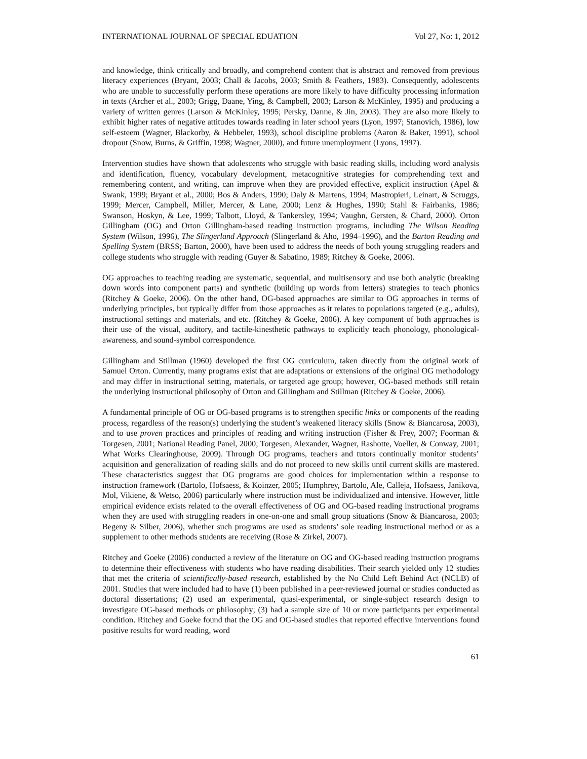INTERNATIONAL JOURNAL OF SPECIAL EDUATION Vol 27, No: 1, 2012
and knowledge, think critically and broadly, and comprehend content that is abstract and removed from previous literacy experiences (Bryant, 2003; Chall & Jacobs, 2003; Smith & Feathers, 1983). Consequently, adolescents who are unable to successfully perform these operations are more likely to have difficulty processing information in texts (Archer et al., 2003; Grigg, Daane, Ying, & Campbell, 2003; Larson & McKinley, 1995) and producing a variety of written genres (Larson & McKinley, 1995; Persky, Danne, & Jin, 2003). They are also more likely to exhibit higher rates of negative attitudes towards reading in later school years (Lyon, 1997; Stanovich, 1986), low self-esteem (Wagner, Blackorby, & Hebbeler, 1993), school discipline problems (Aaron & Baker, 1991), school dropout (Snow, Burns, & Griffin, 1998; Wagner, 2000), and future unemployment (Lyons, 1997).
Intervention studies have shown that adolescents who struggle with basic reading skills, including word analysis and identification, fluency, vocabulary development, metacognitive strategies for comprehending text and remembering content, and writing, can improve when they are provided effective, explicit instruction (Apel & Swank, 1999; Bryant et al., 2000; Bos & Anders, 1990; Daly & Martens, 1994; Mastropieri, Leinart, & Scruggs, 1999; Mercer, Campbell, Miller, Mercer, & Lane, 2000; Lenz & Hughes, 1990; Stahl & Fairbanks, 1986; Swanson, Hoskyn, & Lee, 1999; Talbott, Lloyd, & Tankersley, 1994; Vaughn, Gersten, & Chard, 2000). Orton Gillingham (OG) and Orton Gillingham-based reading instruction programs, including The Wilson Reading System (Wilson, 1996), The Slingerland Approach (Slingerland & Aho, 1994–1996), and the Barton Reading and Spelling System (BRSS; Barton, 2000), have been used to address the needs of both young struggling readers and college students who struggle with reading (Guyer & Sabatino, 1989; Ritchey & Goeke, 2006).
OG approaches to teaching reading are systematic, sequential, and multisensory and use both analytic (breaking down words into component parts) and synthetic (building up words from letters) strategies to teach phonics (Ritchey & Goeke, 2006). On the other hand, OG-based approaches are similar to OG approaches in terms of underlying principles, but typically differ from those approaches as it relates to populations targeted (e.g., adults), instructional settings and materials, and etc. (Ritchey & Goeke, 2006). A key component of both approaches is their use of the visual, auditory, and tactile-kinesthetic pathways to explicitly teach phonology, phonological-awareness, and sound-symbol correspondence.
Gillingham and Stillman (1960) developed the first OG curriculum, taken directly from the original work of Samuel Orton. Currently, many programs exist that are adaptations or extensions of the original OG methodology and may differ in instructional setting, materials, or targeted age group; however, OG-based methods still retain the underlying instructional philosophy of Orton and Gillingham and Stillman (Ritchey & Goeke, 2006).
A fundamental principle of OG or OG-based programs is to strengthen specific links or components of the reading process, regardless of the reason(s) underlying the student’s weakened literacy skills (Snow & Biancarosa, 2003), and to use proven practices and principles of reading and writing instruction (Fisher & Frey, 2007; Foorman & Torgesen, 2001; National Reading Panel, 2000; Torgesen, Alexander, Wagner, Rashotte, Voeller, & Conway, 2001; What Works Clearinghouse, 2009). Through OG programs, teachers and tutors continually monitor students’ acquisition and generalization of reading skills and do not proceed to new skills until current skills are mastered. These characteristics suggest that OG programs are good choices for implementation within a response to instruction framework (Bartolo, Hofsaess, & Koinzer, 2005; Humphrey, Bartolo, Ale, Calleja, Hofsaess, Janikova, Mol, Vikiene, & Wetso, 2006) particularly where instruction must be individualized and intensive. However, little empirical evidence exists related to the overall effectiveness of OG and OG-based reading instructional programs when they are used with struggling readers in one-on-one and small group situations (Snow & Biancarosa, 2003; Begeny & Silber, 2006), whether such programs are used as students’ sole reading instructional method or as a supplement to other methods students are receiving (Rose & Zirkel, 2007).
Ritchey and Goeke (2006) conducted a review of the literature on OG and OG-based reading instruction programs to determine their effectiveness with students who have reading disabilities. Their search yielded only 12 studies that met the criteria of scientifically-based research, established by the No Child Left Behind Act (NCLB) of 2001. Studies that were included had to have (1) been published in a peer-reviewed journal or studies conducted as doctoral dissertations; (2) used an experimental, quasi-experimental, or single-subject research design to investigate OG-based methods or philosophy; (3) had a sample size of 10 or more participants per experimental condition. Ritchey and Goeke found that the OG and OG-based studies that reported effective interventions found positive results for word reading, word
61